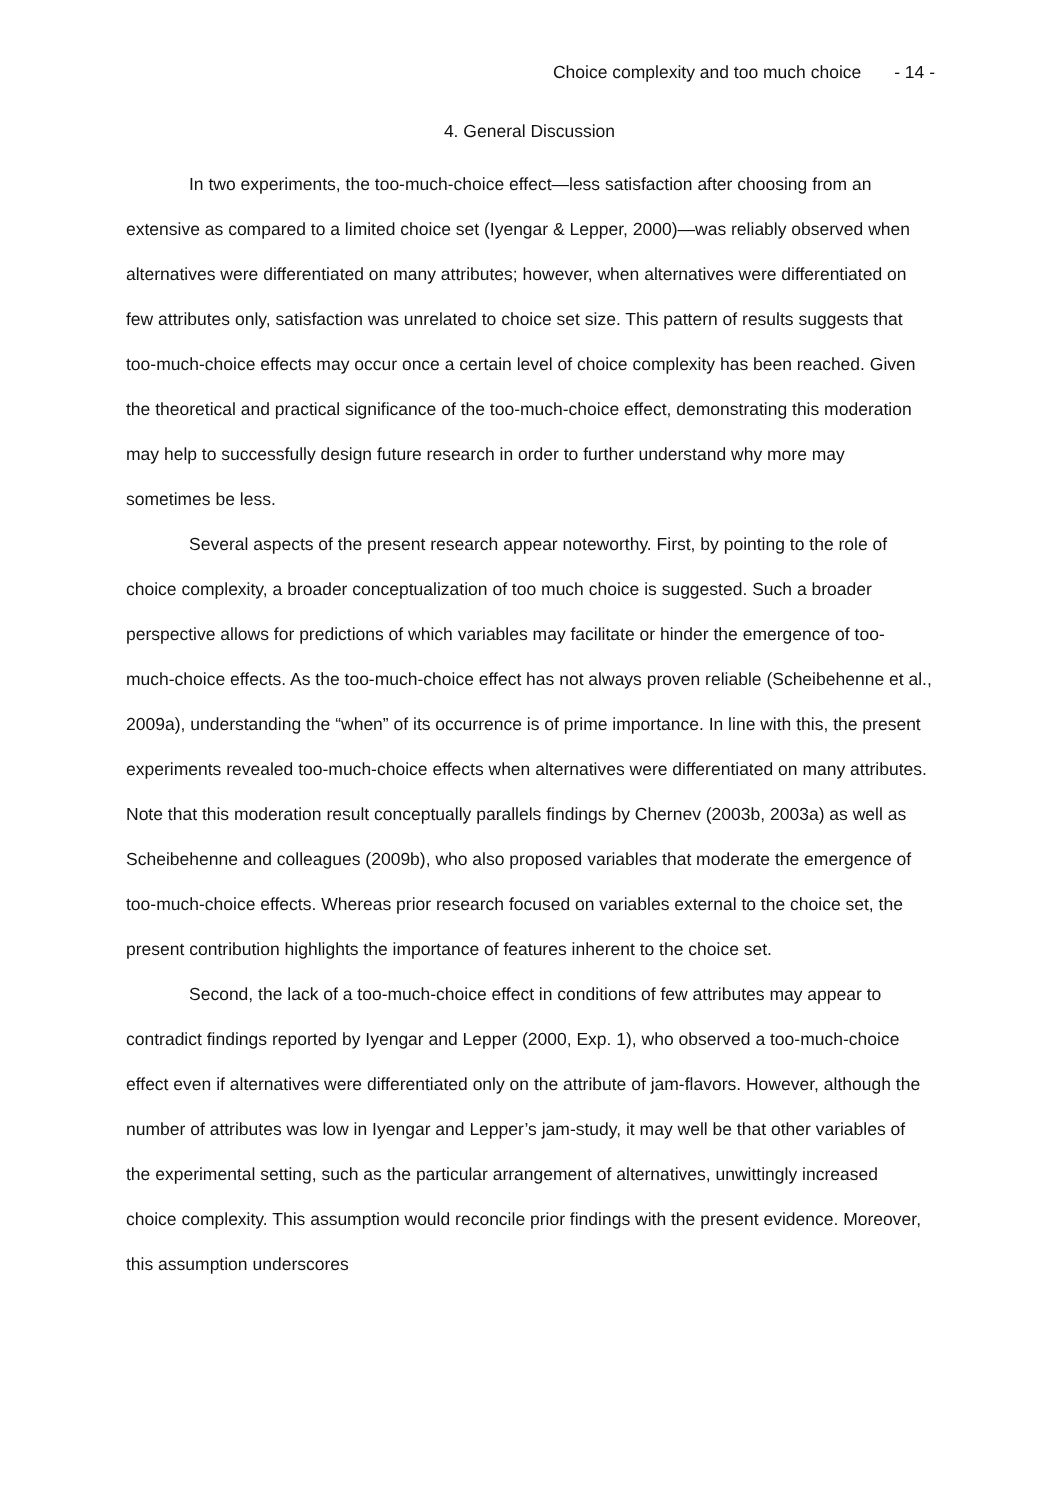Choice complexity and too much choice - 14 -
4. General Discussion
In two experiments, the too-much-choice effect—less satisfaction after choosing from an extensive as compared to a limited choice set (Iyengar & Lepper, 2000)—was reliably observed when alternatives were differentiated on many attributes; however, when alternatives were differentiated on few attributes only, satisfaction was unrelated to choice set size. This pattern of results suggests that too-much-choice effects may occur once a certain level of choice complexity has been reached. Given the theoretical and practical significance of the too-much-choice effect, demonstrating this moderation may help to successfully design future research in order to further understand why more may sometimes be less.
Several aspects of the present research appear noteworthy. First, by pointing to the role of choice complexity, a broader conceptualization of too much choice is suggested. Such a broader perspective allows for predictions of which variables may facilitate or hinder the emergence of too-much-choice effects. As the too-much-choice effect has not always proven reliable (Scheibehenne et al., 2009a), understanding the “when” of its occurrence is of prime importance. In line with this, the present experiments revealed too-much-choice effects when alternatives were differentiated on many attributes. Note that this moderation result conceptually parallels findings by Chernev (2003b, 2003a) as well as Scheibehenne and colleagues (2009b), who also proposed variables that moderate the emergence of too-much-choice effects. Whereas prior research focused on variables external to the choice set, the present contribution highlights the importance of features inherent to the choice set.
Second, the lack of a too-much-choice effect in conditions of few attributes may appear to contradict findings reported by Iyengar and Lepper (2000, Exp. 1), who observed a too-much-choice effect even if alternatives were differentiated only on the attribute of jam-flavors. However, although the number of attributes was low in Iyengar and Lepper’s jam-study, it may well be that other variables of the experimental setting, such as the particular arrangement of alternatives, unwittingly increased choice complexity. This assumption would reconcile prior findings with the present evidence. Moreover, this assumption underscores